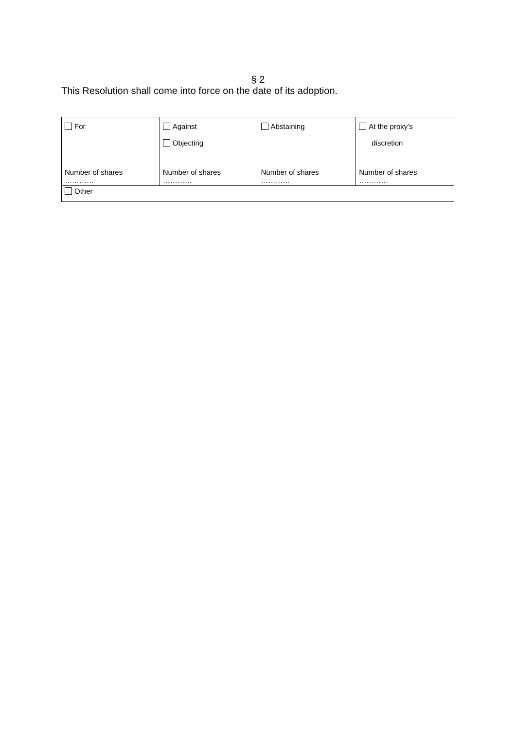§ 2
This Resolution shall come into force on the date of its adoption.
| For Number of shares ………… | Against Objecting Number of shares ………… | Abstaining Number of shares ………… | At the proxy’s discretion Number of shares ………… |
| Other | | | |